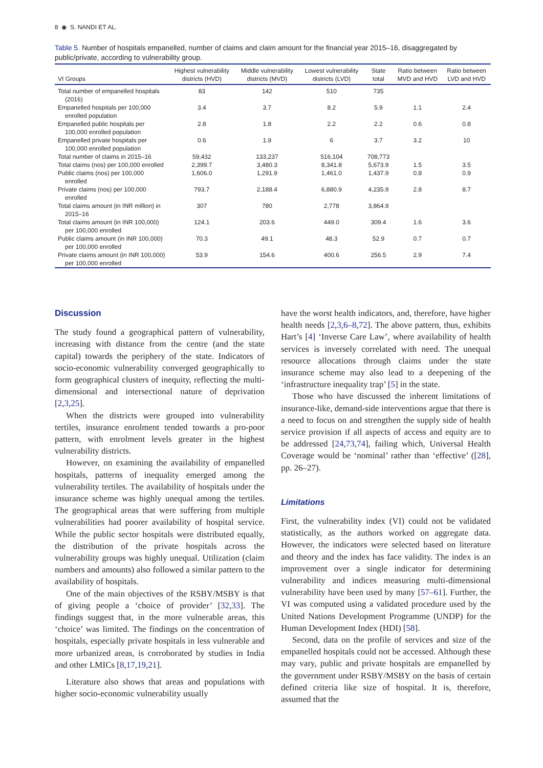8 ◉ S. NANDI ET AL.
Table 5. Number of hospitals empanelled, number of claims and claim amount for the financial year 2015–16, disaggregated by public/private, according to vulnerability group.
| VI Groups | Highest vulnerability districts (HVD) | Middle vulnerability districts (MVD) | Lowest vulnerability districts (LVD) | State total | Ratio between MVD and HVD | Ratio between LVD and HVD |
| --- | --- | --- | --- | --- | --- | --- |
| Total number of empanelled hospitals (2016) | 83 | 142 | 510 | 735 | | |
| Empanelled hospitals per 100,000 enrolled population | 3.4 | 3.7 | 8.2 | 5.9 | 1.1 | 2.4 |
| Empanelled public hospitals per 100,000 enrolled population | 2.8 | 1.8 | 2.2 | 2.2 | 0.6 | 0.8 |
| Empanelled private hospitals per 100,000 enrolled population | 0.6 | 1.9 | 6 | 3.7 | 3.2 | 10 |
| Total number of claims in 2015–16 | 59,432 | 133,237 | 516,104 | 708,773 | | |
| Total claims (nos) per 100,000 enrolled | 2,399.7 | 3,480.3 | 8,341.8 | 5,673.9 | 1.5 | 3.5 |
| Public claims (nos) per 100,000 enrolled | 1,606.0 | 1,291.9 | 1,461.0 | 1,437.9 | 0.8 | 0.9 |
| Private claims (nos) per 100,000 enrolled | 793.7 | 2,188.4 | 6,880.9 | 4,235.9 | 2.8 | 8.7 |
| Total claims amount (in INR million) in 2015–16 | 307 | 780 | 2,778 | 3,864.9 | | |
| Total claims amount (in INR 100,000) per 100,000 enrolled | 124.1 | 203.6 | 449.0 | 309.4 | 1.6 | 3.6 |
| Public claims amount (in INR 100,000) per 100,000 enrolled | 70.3 | 49.1 | 48.3 | 52.9 | 0.7 | 0.7 |
| Private claims amount (in INR 100,000) per 100,000 enrolled | 53.9 | 154.6 | 400.6 | 256.5 | 2.9 | 7.4 |
Discussion
The study found a geographical pattern of vulnerability, increasing with distance from the centre (and the state capital) towards the periphery of the state. Indicators of socio-economic vulnerability converged geographically to form geographical clusters of inequity, reflecting the multi-dimensional and intersectional nature of deprivation [2,3,25].
When the districts were grouped into vulnerability tertiles, insurance enrolment tended towards a pro-poor pattern, with enrolment levels greater in the highest vulnerability districts.
However, on examining the availability of empanelled hospitals, patterns of inequality emerged among the vulnerability tertiles. The availability of hospitals under the insurance scheme was highly unequal among the tertiles. The geographical areas that were suffering from multiple vulnerabilities had poorer availability of hospital service. While the public sector hospitals were distributed equally, the distribution of the private hospitals across the vulnerability groups was highly unequal. Utilization (claim numbers and amounts) also followed a similar pattern to the availability of hospitals.
One of the main objectives of the RSBY/MSBY is that of giving people a ‘choice of provider’ [32,33]. The findings suggest that, in the more vulnerable areas, this ‘choice’ was limited. The findings on the concentration of hospitals, especially private hospitals in less vulnerable and more urbanized areas, is corroborated by studies in India and other LMICs [8,17,19,21].
Literature also shows that areas and populations with higher socio-economic vulnerability usually
have the worst health indicators, and, therefore, have higher health needs [2,3,6–8,72]. The above pattern, thus, exhibits Hart’s [4] ‘Inverse Care Law’, where availability of health services is inversely correlated with need. The unequal resource allocations through claims under the state insurance scheme may also lead to a deepening of the ‘infrastructure inequality trap’ [5] in the state.
Those who have discussed the inherent limitations of insurance-like, demand-side interventions argue that there is a need to focus on and strengthen the supply side of health service provision if all aspects of access and equity are to be addressed [24,73,74], failing which, Universal Health Coverage would be ‘nominal’ rather than ‘effective’ ([28], pp. 26–27).
Limitations
First, the vulnerability index (VI) could not be validated statistically, as the authors worked on aggregate data. However, the indicators were selected based on literature and theory and the index has face validity. The index is an improvement over a single indicator for determining vulnerability and indices measuring multi-dimensional vulnerability have been used by many [57–61]. Further, the VI was computed using a validated procedure used by the United Nations Development Programme (UNDP) for the Human Development Index (HDI) [58].
Second, data on the profile of services and size of the empanelled hospitals could not be accessed. Although these may vary, public and private hospitals are empanelled by the government under RSBY/MSBY on the basis of certain defined criteria like size of hospital. It is, therefore, assumed that the